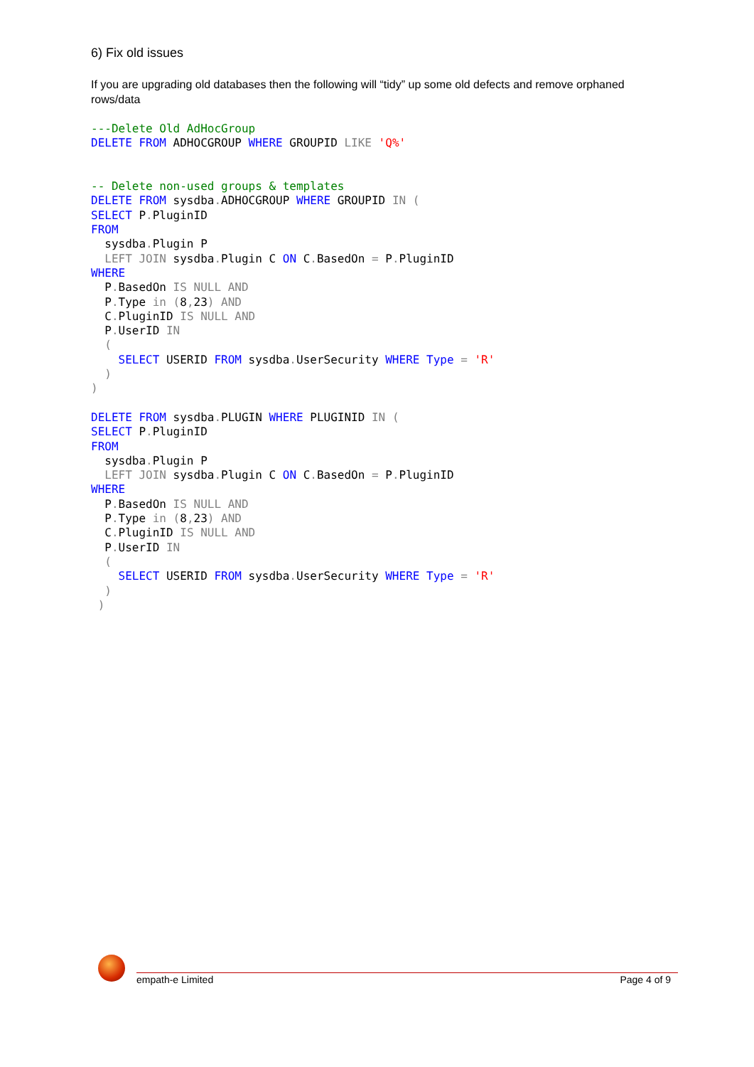6) Fix old issues
If you are upgrading old databases then the following will “tidy” up some old defects and remove orphaned rows/data
---Delete Old AdHocGroup
DELETE FROM ADHOCGROUP WHERE GROUPID LIKE 'Q%'


-- Delete non-used groups & templates
DELETE FROM sysdba. ADHOCGROUP WHERE GROUPID IN (
SELECT P. PluginID
FROM
  sysdba. Plugin P
  LEFT JOIN sysdba. Plugin C ON C. BasedOn = P. PluginID
WHERE
  P. BasedOn IS NULL AND
  P. Type in (8, 23) AND
  C. PluginID IS NULL AND
  P. UserID IN
  (
    SELECT USERID FROM sysdba. UserSecurity WHERE Type = 'R'
  )
)

DELETE FROM sysdba. PLUGIN WHERE PLUGINID IN (
SELECT P. PluginID
FROM
  sysdba. Plugin P
  LEFT JOIN sysdba. Plugin C ON C. BasedOn = P. PluginID
WHERE
  P. BasedOn IS NULL AND
  P. Type in (8, 23) AND
  C. PluginID IS NULL AND
  P. UserID IN
  (
    SELECT USERID FROM sysdba. UserSecurity WHERE Type = 'R'
  )
 )
empath-e Limited Page 4 of 9